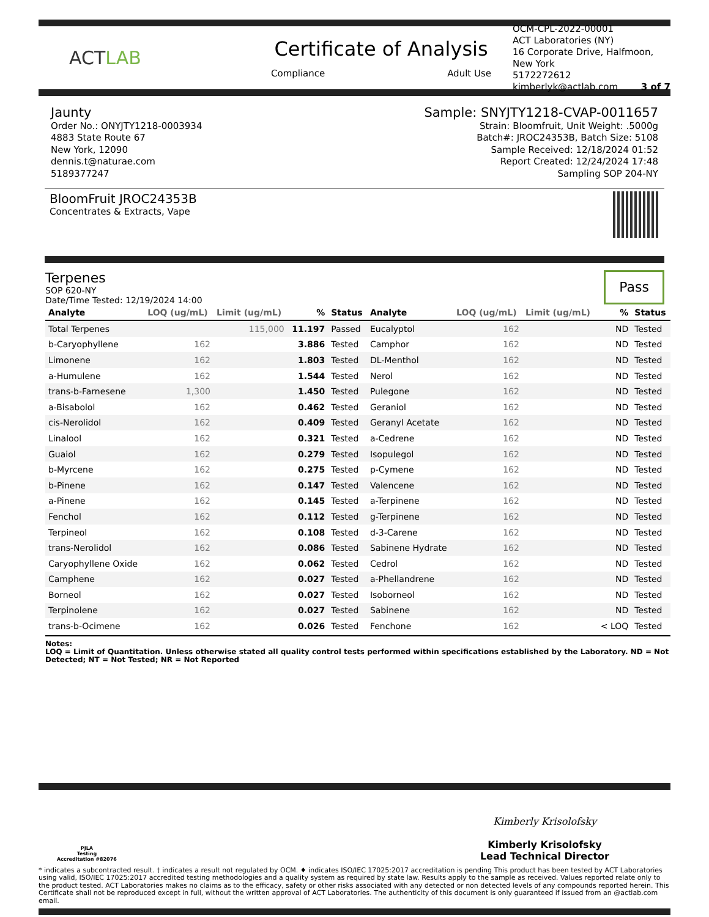ACTLAB
Certificate of Analysis
Compliance Adult Use
OCM-CPL-2022-00001
ACT Laboratories (NY)
16 Corporate Drive, Halfmoon, New York
5172272612
kimberlyk@actlab.com 3 of 7
Jaunty
Order No.: ONYJTY1218-0003934
4883 State Route 67
New York, 12090
dennis.t@naturae.com
5189377247
Sample: SNYJTY1218-CVAP-0011657
Strain: Bloomfruit, Unit Weight: .5000g
Batch#: JROC24353B, Batch Size: 5108
Sample Received: 12/18/2024 01:52
Report Created: 12/24/2024 17:48
Sampling SOP 204-NY
BloomFruit JROC24353B
Concentrates & Extracts, Vape
Terpenes
SOP 620-NY
Date/Time Tested: 12/19/2024 14:00
Pass
| Analyte | LOQ (ug/mL) | Limit (ug/mL) | % | Status | Analyte | LOQ (ug/mL) | Limit (ug/mL) | % | Status |
| --- | --- | --- | --- | --- | --- | --- | --- | --- | --- |
| Total Terpenes | | 115,000 | 11.197 | Passed | Eucalyptol | 162 | | ND | Tested |
| b-Caryophyllene | 162 | | 3.886 | Tested | Camphor | 162 | | ND | Tested |
| Limonene | 162 | | 1.803 | Tested | DL-Menthol | 162 | | ND | Tested |
| a-Humulene | 162 | | 1.544 | Tested | Nerol | 162 | | ND | Tested |
| trans-b-Farnesene | 1,300 | | 1.450 | Tested | Pulegone | 162 | | ND | Tested |
| a-Bisabolol | 162 | | 0.462 | Tested | Geraniol | 162 | | ND | Tested |
| cis-Nerolidol | 162 | | 0.409 | Tested | Geranyl Acetate | 162 | | ND | Tested |
| Linalool | 162 | | 0.321 | Tested | a-Cedrene | 162 | | ND | Tested |
| Guaiol | 162 | | 0.279 | Tested | Isopulegol | 162 | | ND | Tested |
| b-Myrcene | 162 | | 0.275 | Tested | p-Cymene | 162 | | ND | Tested |
| b-Pinene | 162 | | 0.147 | Tested | Valencene | 162 | | ND | Tested |
| a-Pinene | 162 | | 0.145 | Tested | a-Terpinene | 162 | | ND | Tested |
| Fenchol | 162 | | 0.112 | Tested | g-Terpinene | 162 | | ND | Tested |
| Terpineol | 162 | | 0.108 | Tested | d-3-Carene | 162 | | ND | Tested |
| trans-Nerolidol | 162 | | 0.086 | Tested | Sabinene Hydrate | 162 | | ND | Tested |
| Caryophyllene Oxide | 162 | | 0.062 | Tested | Cedrol | 162 | | ND | Tested |
| Camphene | 162 | | 0.027 | Tested | a-Phellandrene | 162 | | ND | Tested |
| Borneol | 162 | | 0.027 | Tested | Isoborneol | 162 | | ND | Tested |
| Terpinolene | 162 | | 0.027 | Tested | Sabinene | 162 | | ND | Tested |
| trans-b-Ocimene | 162 | | 0.026 | Tested | Fenchone | 162 | | < LOQ | Tested |
Notes:
LOQ = Limit of Quantitation. Unless otherwise stated all quality control tests performed within specifications established by the Laboratory. ND = Not Detected; NT = Not Tested; NR = Not Reported
PJLA
Testing
Accreditation #82076
Kimberly Krisolofsky
Kimberly Krisolofsky
Lead Technical Director
* indicates a subcontracted result. † indicates a result not regulated by OCM. ♦ indicates ISO/IEC 17025:2017 accreditation is pending This product has been tested by ACT Laboratories using valid, ISO/IEC 17025:2017 accredited testing methodologies and a quality system as required by state law. Results apply to the sample as received. Values reported relate only to the product tested. ACT Laboratories makes no claims as to the efficacy, safety or other risks associated with any detected or non detected levels of any compounds reported herein. This Certificate shall not be reproduced except in full, without the written approval of ACT Laboratories. The authenticity of this document is only guaranteed if issued from an @actlab.com email.